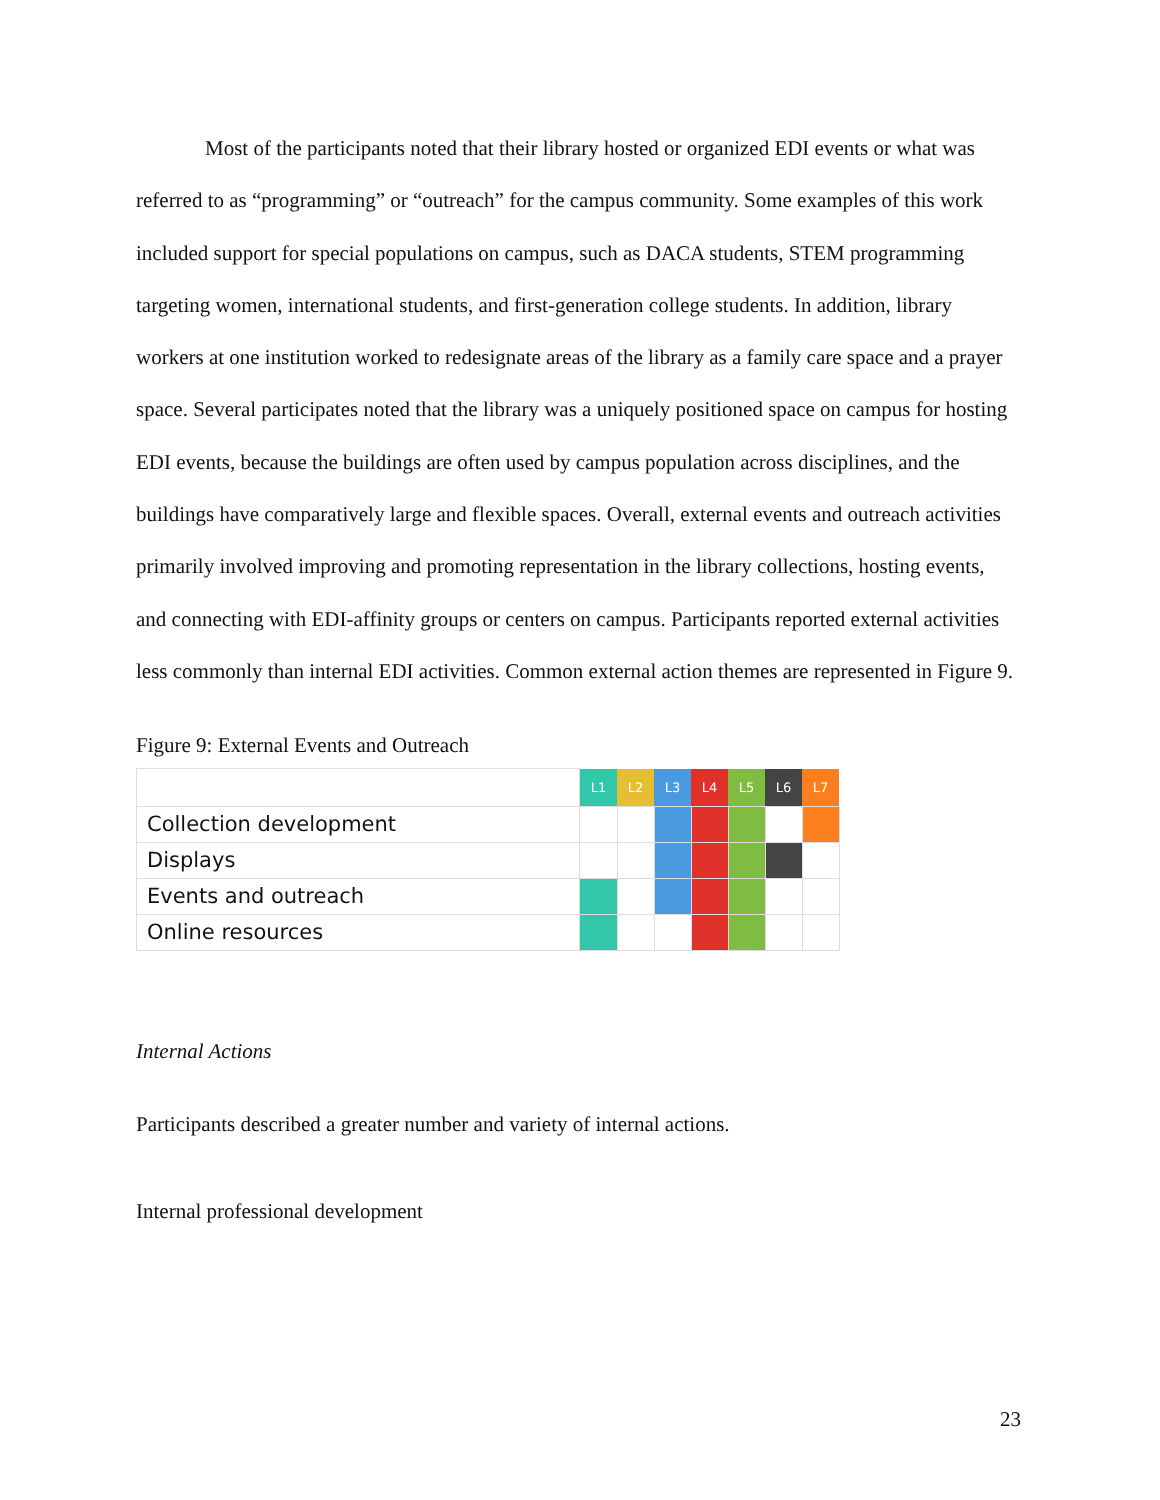Most of the participants noted that their library hosted or organized EDI events or what was referred to as “programming” or “outreach” for the campus community. Some examples of this work included support for special populations on campus, such as DACA students, STEM programming targeting women, international students, and first-generation college students. In addition, library workers at one institution worked to redesignate areas of the library as a family care space and a prayer space. Several participates noted that the library was a uniquely positioned space on campus for hosting EDI events, because the buildings are often used by campus population across disciplines, and the buildings have comparatively large and flexible spaces. Overall, external events and outreach activities primarily involved improving and promoting representation in the library collections, hosting events, and connecting with EDI-affinity groups or centers on campus. Participants reported external activities less commonly than internal EDI activities. Common external action themes are represented in Figure 9.
Figure 9: External Events and Outreach
| | L1 | L2 | L3 | L4 | L5 | L6 | L7 |
| Collection development | | | | | | | |
| Displays | | | | | | | |
| Events and outreach | | | | | | | |
| Online resources | | | | | | | |
Internal Actions
Participants described a greater number and variety of internal actions.
Internal professional development
23